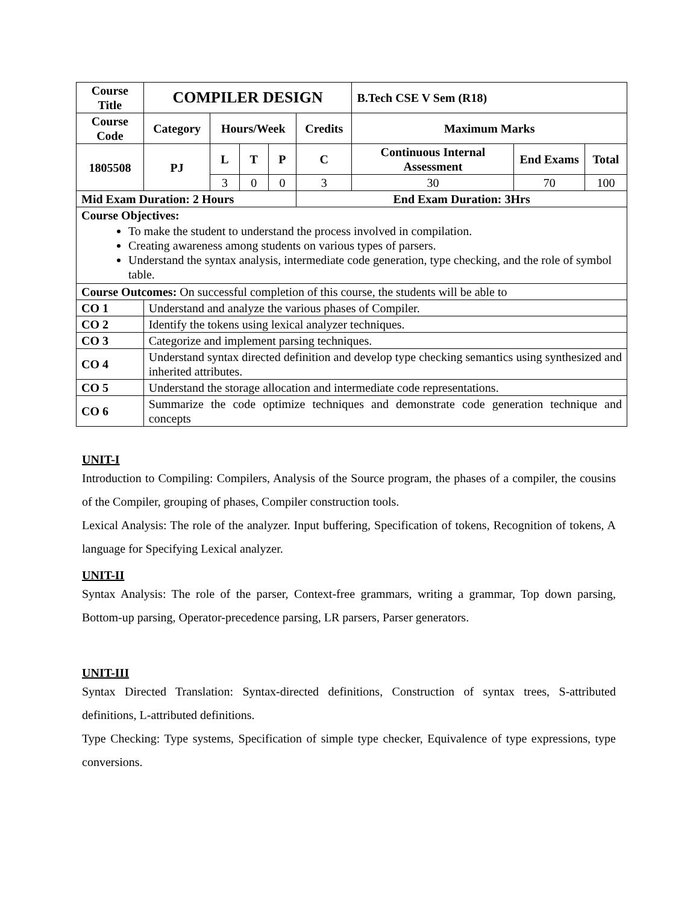| Course Title | | COMPILER DESIGN | | | | | B.Tech CSE V Sem (R18) | | |
| --- | --- | --- | --- | --- | --- | --- | --- | --- | --- |
| Course Code | | Category | Hours/Week | | | Credits | Maximum Marks | | |
| 1805508 | | PJ | L | T | P | C | Continuous Internal Assessment | End Exams | Total |
| | | | 3 | 0 | 0 | 3 | 30 | 70 | 100 |
| Mid Exam Duration: 2 Hours | | | | | | End Exam Duration: 3Hrs | | | |
| Course Objectives: To make the student to understand the process involved in compilation. Creating awareness among students on various types of parsers. Understand the syntax analysis, intermediate code generation, type checking, and the role of symbol table. | | | | | | | | | |
| Course Outcomes: On successful completion of this course, the students will be able to | | | | | | | | | |
| CO 1 | Understand and analyze the various phases of Compiler. | | | | | | | | |
| CO 2 | Identify the tokens using lexical analyzer techniques. | | | | | | | | |
| CO 3 | Categorize and implement parsing techniques. | | | | | | | | |
| CO 4 | Understand syntax directed definition and develop type checking semantics using synthesized and inherited attributes. | | | | | | | | |
| CO 5 | Understand the storage allocation and intermediate code representations. | | | | | | | | |
| CO 6 | Summarize the code optimize techniques and demonstrate code generation technique and concepts | | | | | | | | |
UNIT-I
Introduction to Compiling: Compilers, Analysis of the Source program, the phases of a compiler, the cousins of the Compiler, grouping of phases, Compiler construction tools.
Lexical Analysis: The role of the analyzer. Input buffering, Specification of tokens, Recognition of tokens, A language for Specifying Lexical analyzer.
UNIT-II
Syntax Analysis: The role of the parser, Context-free grammars, writing a grammar, Top down parsing, Bottom-up parsing, Operator-precedence parsing, LR parsers, Parser generators.
UNIT-III
Syntax Directed Translation: Syntax-directed definitions, Construction of syntax trees, S-attributed definitions, L-attributed definitions.
Type Checking: Type systems, Specification of simple type checker, Equivalence of type expressions, type conversions.